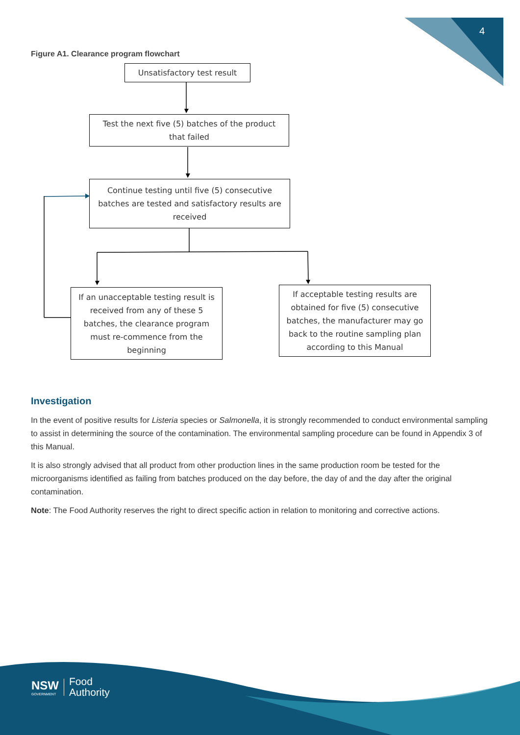4
Figure A1. Clearance program flowchart
Unsatisfactory test result
Test the next five (5) batches of the product that failed
Continue testing until five (5) consecutive batches are tested and satisfactory results are received
If an unacceptable testing result is received from any of these 5 batches, the clearance program must re-commence from the beginning
If acceptable testing results are obtained for five (5) consecutive batches, the manufacturer may go back to the routine sampling plan according to this Manual
Investigation
In the event of positive results for Listeria species or Salmonella, it is strongly recommended to conduct environmental sampling to assist in determining the source of the contamination. The environmental sampling procedure can be found in Appendix 3 of this Manual.
It is also strongly advised that all product from other production lines in the same production room be tested for the microorganisms identified as failing from batches produced on the day before, the day of and the day after the original contamination.
Note: The Food Authority reserves the right to direct specific action in relation to monitoring and corrective actions.
NSW
GOVERNMENT
Food
Authority